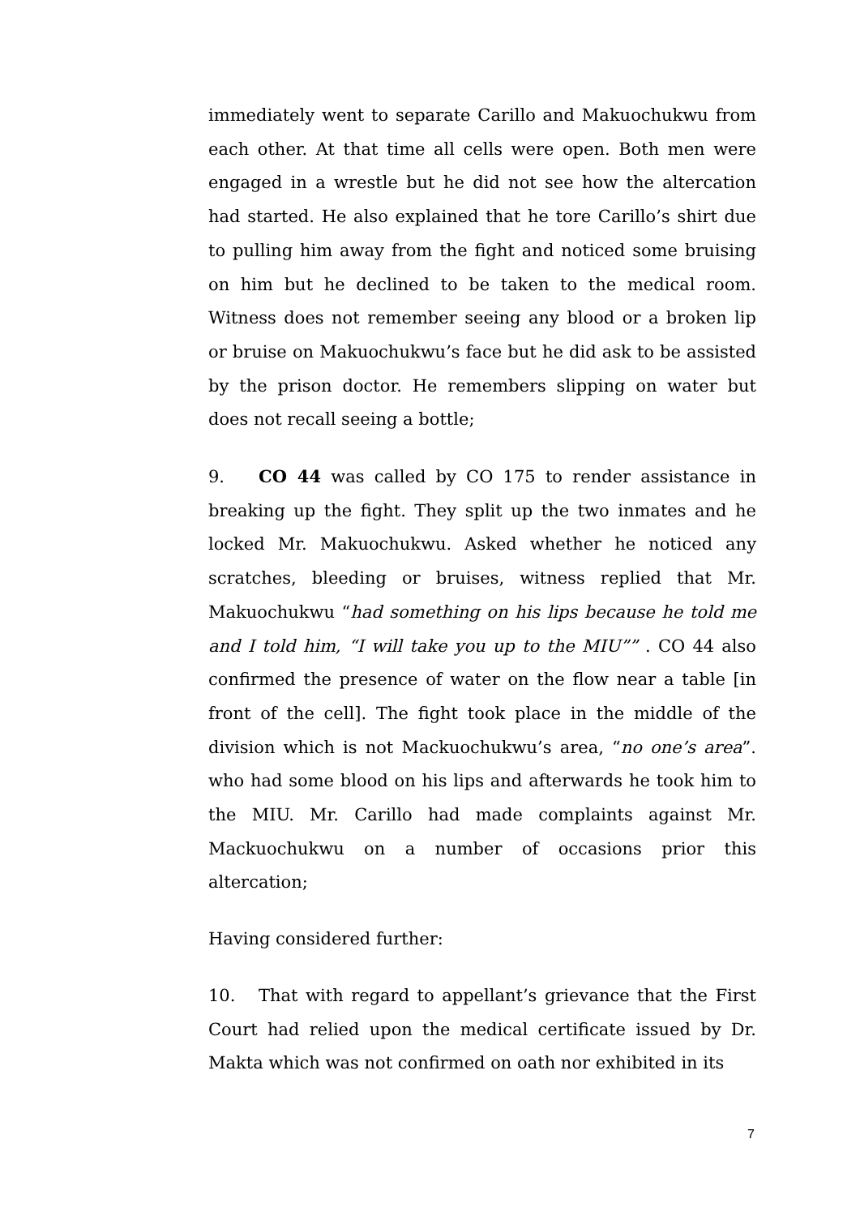immediately went to separate Carillo and Makuochukwu from each other. At that time all cells were open. Both men were engaged in a wrestle but he did not see how the altercation had started. He also explained that he tore Carillo’s shirt due to pulling him away from the fight and noticed some bruising on him but he declined to be taken to the medical room. Witness does not remember seeing any blood or a broken lip or bruise on Makuochukwu’s face but he did ask to be assisted by the prison doctor. He remembers slipping on water but does not recall seeing a bottle;
9. CO 44 was called by CO 175 to render assistance in breaking up the fight. They split up the two inmates and he locked Mr. Makuochukwu. Asked whether he noticed any scratches, bleeding or bruises, witness replied that Mr. Makuochukwu “had something on his lips because he told me and I told him, “I will take you up to the MIU”” . CO 44 also confirmed the presence of water on the flow near a table [in front of the cell]. The fight took place in the middle of the division which is not Mackuochukwu’s area, “no one’s area”. who had some blood on his lips and afterwards he took him to the MIU. Mr. Carillo had made complaints against Mr. Mackuochukwu on a number of occasions prior this altercation;
Having considered further:
10. That with regard to appellant’s grievance that the First Court had relied upon the medical certificate issued by Dr. Makta which was not confirmed on oath nor exhibited in its
7